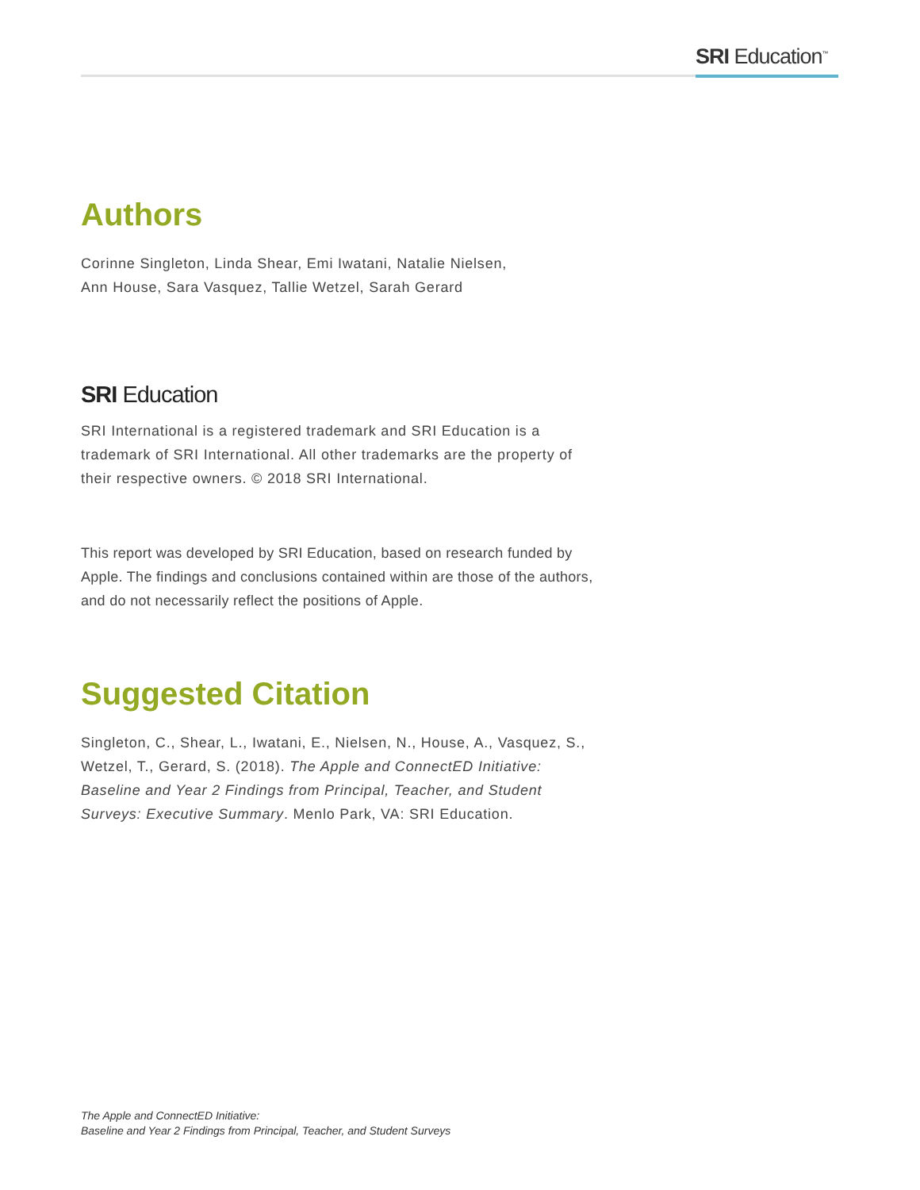SRI Education<sup>™</sup>
Authors
Corinne Singleton, Linda Shear, Emi Iwatani, Natalie Nielsen,
Ann House, Sara Vasquez, Tallie Wetzel, Sarah Gerard
SRI Education
SRI International is a registered trademark and SRI Education is a trademark of SRI International. All other trademarks are the property of their respective owners. © 2018 SRI International.
This report was developed by SRI Education, based on research funded by Apple. The findings and conclusions contained within are those of the authors, and do not necessarily reflect the positions of Apple.
Suggested Citation
Singleton, C., Shear, L., Iwatani, E., Nielsen, N., House, A., Vasquez, S., Wetzel, T., Gerard, S. (2018). The Apple and ConnectED Initiative: Baseline and Year 2 Findings from Principal, Teacher, and Student Surveys: Executive Summary. Menlo Park, VA: SRI Education.
The Apple and ConnectED Initiative:
Baseline and Year 2 Findings from Principal, Teacher, and Student Surveys